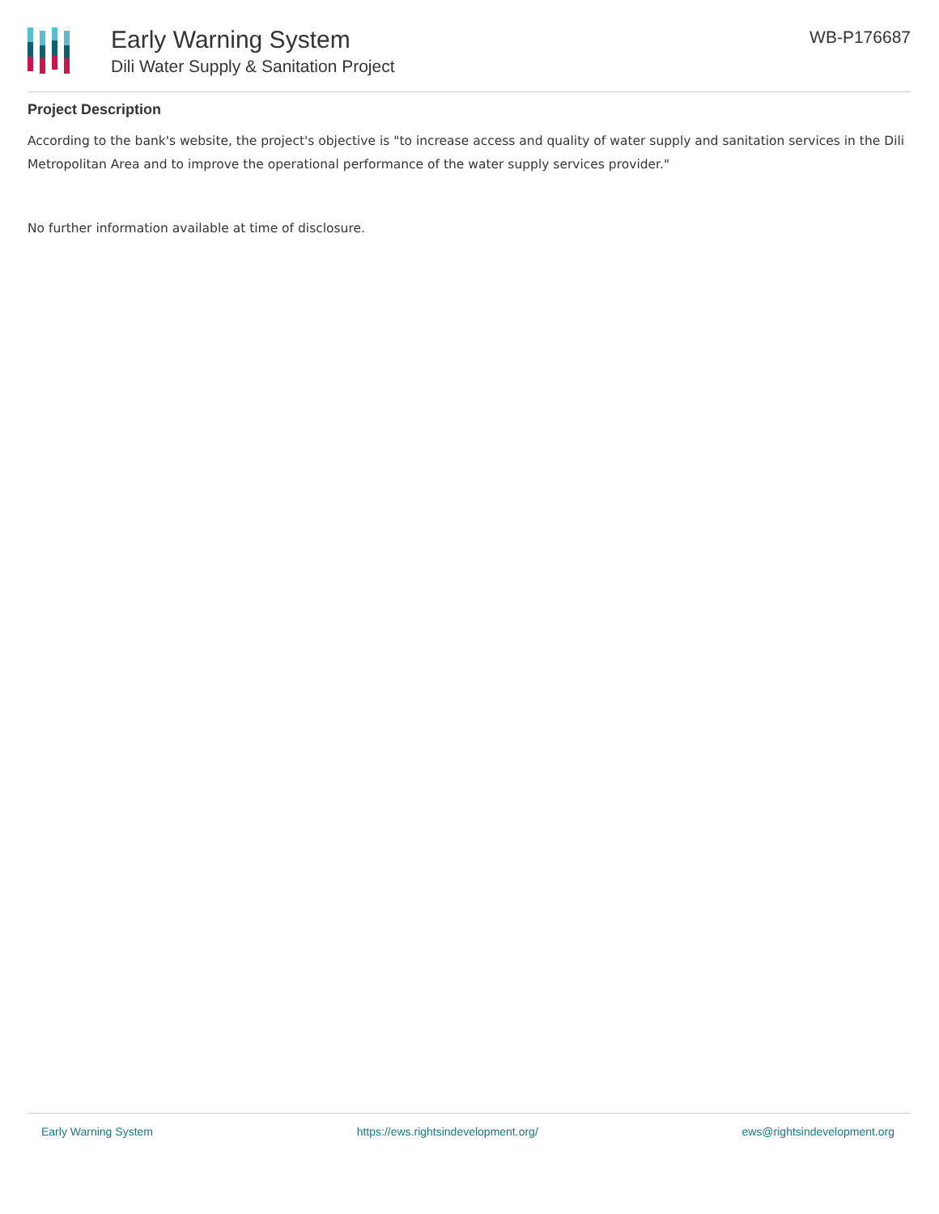Early Warning System
Dili Water Supply & Sanitation Project
WB-P176687
Project Description
According to the bank's website, the project's objective is "to increase access and quality of water supply and sanitation services in the Dili Metropolitan Area and to improve the operational performance of the water supply services provider."
No further information available at time of disclosure.
Early Warning System https://ews.rightsindevelopment.org/ ews@rightsindevelopment.org